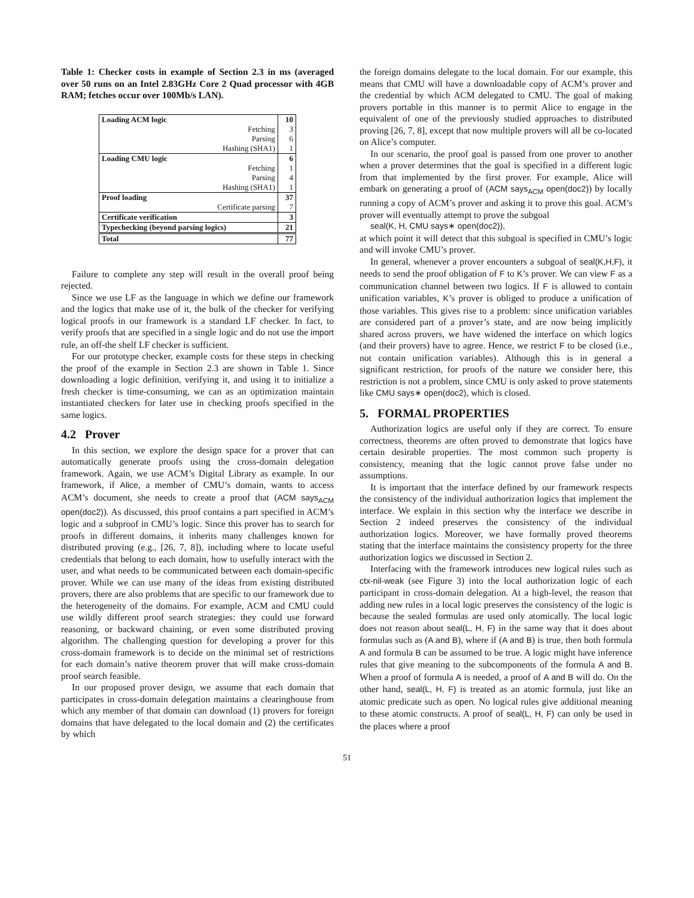Table 1: Checker costs in example of Section 2.3 in ms (averaged over 50 runs on an Intel 2.83GHz Core 2 Quad processor with 4GB RAM; fetches occur over 100Mb/s LAN).
| Loading ACM logic | 10 |
| Fetching | 3 |
| Parsing | 6 |
| Hashing (SHA1) | 1 |
| Loading CMU logic | 6 |
| Fetching | 1 |
| Parsing | 4 |
| Hashing (SHA1) | 1 |
| Proof loading | 37 |
| Certificate parsing | 7 |
| Certificate verification | 3 |
| Typechecking (beyond parsing logics) | 21 |
| Total | 77 |
Failure to complete any step will result in the overall proof being rejected.
Since we use LF as the language in which we define our framework and the logics that make use of it, the bulk of the checker for verifying logical proofs in our framework is a standard LF checker. In fact, to verify proofs that are specified in a single logic and do not use the import rule, an off-the shelf LF checker is sufficient.
For our prototype checker, example costs for these steps in checking the proof of the example in Section 2.3 are shown in Table 1. Since downloading a logic definition, verifying it, and using it to initialize a fresh checker is time-consuming, we can as an optimization maintain instantiated checkers for later use in checking proofs specified in the same logics.
4.2 Prover
In this section, we explore the design space for a prover that can automatically generate proofs using the cross-domain delegation framework. Again, we use ACM’s Digital Library as example. In our framework, if Alice, a member of CMU’s domain, wants to access ACM’s document, she needs to create a proof that (ACM says<sub>ACM</sub> open(doc2)). As discussed, this proof contains a part specified in ACM’s logic and a subproof in CMU’s logic. Since this prover has to search for proofs in different domains, it inherits many challenges known for distributed proving (e.g., [26, 7, 8]), including where to locate useful credentials that belong to each domain, how to usefully interact with the user, and what needs to be communicated between each domain-specific prover. While we can use many of the ideas from existing distributed provers, there are also problems that are specific to our framework due to the heterogeneity of the domains. For example, ACM and CMU could use wildly different proof search strategies: they could use forward reasoning, or backward chaining, or even some distributed proving algorithm. The challenging question for developing a prover for this cross-domain framework is to decide on the minimal set of restrictions for each domain’s native theorem prover that will make cross-domain proof search feasible.
In our proposed prover design, we assume that each domain that participates in cross-domain delegation maintains a clearinghouse from which any member of that domain can download (1) provers for foreign domains that have delegated to the local domain and (2) the certificates by which
the foreign domains delegate to the local domain. For our example, this means that CMU will have a downloadable copy of ACM’s prover and the credential by which ACM delegated to CMU. The goal of making provers portable in this manner is to permit Alice to engage in the equivalent of one of the previously studied approaches to distributed proving [26, 7, 8], except that now multiple provers will all be co-located on Alice’s computer.
In our scenario, the proof goal is passed from one prover to another when a prover determines that the goal is specified in a different logic from that implemented by the first prover. For example, Alice will embark on generating a proof of (ACM says<sub>ACM</sub> open(doc2)) by locally running a copy of ACM’s prover and asking it to prove this goal. ACM’s prover will eventually attempt to prove the subgoal
seal(K, H, CMU says∗ open(doc2)),
at which point it will detect that this subgoal is specified in CMU’s logic and will invoke CMU’s prover.
In general, whenever a prover encounters a subgoal of seal(K,H,F), it needs to send the proof obligation of F to K’s prover. We can view F as a communication channel between two logics. If F is allowed to contain unification variables, K’s prover is obliged to produce a unification of those variables. This gives rise to a problem: since unification variables are considered part of a prover’s state, and are now being implicitly shared across provers, we have widened the interface on which logics (and their provers) have to agree. Hence, we restrict F to be closed (i.e., not contain unification variables). Although this is in general a significant restriction, for proofs of the nature we consider here, this restriction is not a problem, since CMU is only asked to prove statements like CMU says∗ open(doc2), which is closed.
5. FORMAL PROPERTIES
Authorization logics are useful only if they are correct. To ensure correctness, theorems are often proved to demonstrate that logics have certain desirable properties. The most common such property is consistency, meaning that the logic cannot prove false under no assumptions.
It is important that the interface defined by our framework respects the consistency of the individual authorization logics that implement the interface. We explain in this section why the interface we describe in Section 2 indeed preserves the consistency of the individual authorization logics. Moreover, we have formally proved theorems stating that the interface maintains the consistency property for the three authorization logics we discussed in Section 2.
Interfacing with the framework introduces new logical rules such as ctx-nil-weak (see Figure 3) into the local authorization logic of each participant in cross-domain delegation. At a high-level, the reason that adding new rules in a local logic preserves the consistency of the logic is because the sealed formulas are used only atomically. The local logic does not reason about seal(L, H, F) in the same way that it does about formulas such as (A and B), where if (A and B) is true, then both formula A and formula B can be assumed to be true. A logic might have inference rules that give meaning to the subcomponents of the formula A and B. When a proof of formula A is needed, a proof of A and B will do. On the other hand, seal(L, H, F) is treated as an atomic formula, just like an atomic predicate such as open. No logical rules give additional meaning to these atomic constructs. A proof of seal(L, H, F) can only be used in the places where a proof
51